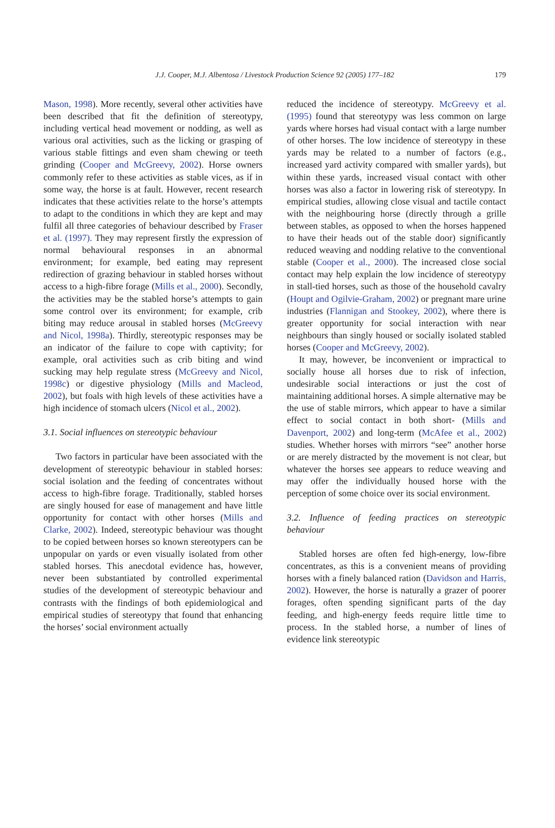J.J. Cooper, M.J. Albentosa / Livestock Production Science 92 (2005) 177–182 179
Mason, 1998). More recently, several other activities have been described that fit the definition of stereotypy, including vertical head movement or nodding, as well as various oral activities, such as the licking or grasping of various stable fittings and even sham chewing or teeth grinding (Cooper and McGreevy, 2002). Horse owners commonly refer to these activities as stable vices, as if in some way, the horse is at fault. However, recent research indicates that these activities relate to the horse’s attempts to adapt to the conditions in which they are kept and may fulfil all three categories of behaviour described by Fraser et al. (1997). They may represent firstly the expression of normal behavioural responses in an abnormal environment; for example, bed eating may represent redirection of grazing behaviour in stabled horses without access to a high-fibre forage (Mills et al., 2000). Secondly, the activities may be the stabled horse’s attempts to gain some control over its environment; for example, crib biting may reduce arousal in stabled horses (McGreevy and Nicol, 1998a). Thirdly, stereotypic responses may be an indicator of the failure to cope with captivity; for example, oral activities such as crib biting and wind sucking may help regulate stress (McGreevy and Nicol, 1998c) or digestive physiology (Mills and Macleod, 2002), but foals with high levels of these activities have a high incidence of stomach ulcers (Nicol et al., 2002).
3.1. Social influences on stereotypic behaviour
Two factors in particular have been associated with the development of stereotypic behaviour in stabled horses: social isolation and the feeding of concentrates without access to high-fibre forage. Traditionally, stabled horses are singly housed for ease of management and have little opportunity for contact with other horses (Mills and Clarke, 2002). Indeed, stereotypic behaviour was thought to be copied between horses so known stereotypers can be unpopular on yards or even visually isolated from other stabled horses. This anecdotal evidence has, however, never been substantiated by controlled experimental studies of the development of stereotypic behaviour and contrasts with the findings of both epidemiological and empirical studies of stereotypy that found that enhancing the horses’ social environment actually
reduced the incidence of stereotypy. McGreevy et al. (1995) found that stereotypy was less common on large yards where horses had visual contact with a large number of other horses. The low incidence of stereotypy in these yards may be related to a number of factors (e.g., increased yard activity compared with smaller yards), but within these yards, increased visual contact with other horses was also a factor in lowering risk of stereotypy. In empirical studies, allowing close visual and tactile contact with the neighbouring horse (directly through a grille between stables, as opposed to when the horses happened to have their heads out of the stable door) significantly reduced weaving and nodding relative to the conventional stable (Cooper et al., 2000). The increased close social contact may help explain the low incidence of stereotypy in stall-tied horses, such as those of the household cavalry (Houpt and Ogilvie-Graham, 2002) or pregnant mare urine industries (Flannigan and Stookey, 2002), where there is greater opportunity for social interaction with near neighbours than singly housed or socially isolated stabled horses (Cooper and McGreevy, 2002).
It may, however, be inconvenient or impractical to socially house all horses due to risk of infection, undesirable social interactions or just the cost of maintaining additional horses. A simple alternative may be the use of stable mirrors, which appear to have a similar effect to social contact in both short- (Mills and Davenport, 2002) and long-term (McAfee et al., 2002) studies. Whether horses with mirrors “see” another horse or are merely distracted by the movement is not clear, but whatever the horses see appears to reduce weaving and may offer the individually housed horse with the perception of some choice over its social environment.
3.2. Influence of feeding practices on stereotypic behaviour
Stabled horses are often fed high-energy, low-fibre concentrates, as this is a convenient means of providing horses with a finely balanced ration (Davidson and Harris, 2002). However, the horse is naturally a grazer of poorer forages, often spending significant parts of the day feeding, and high-energy feeds require little time to process. In the stabled horse, a number of lines of evidence link stereotypic